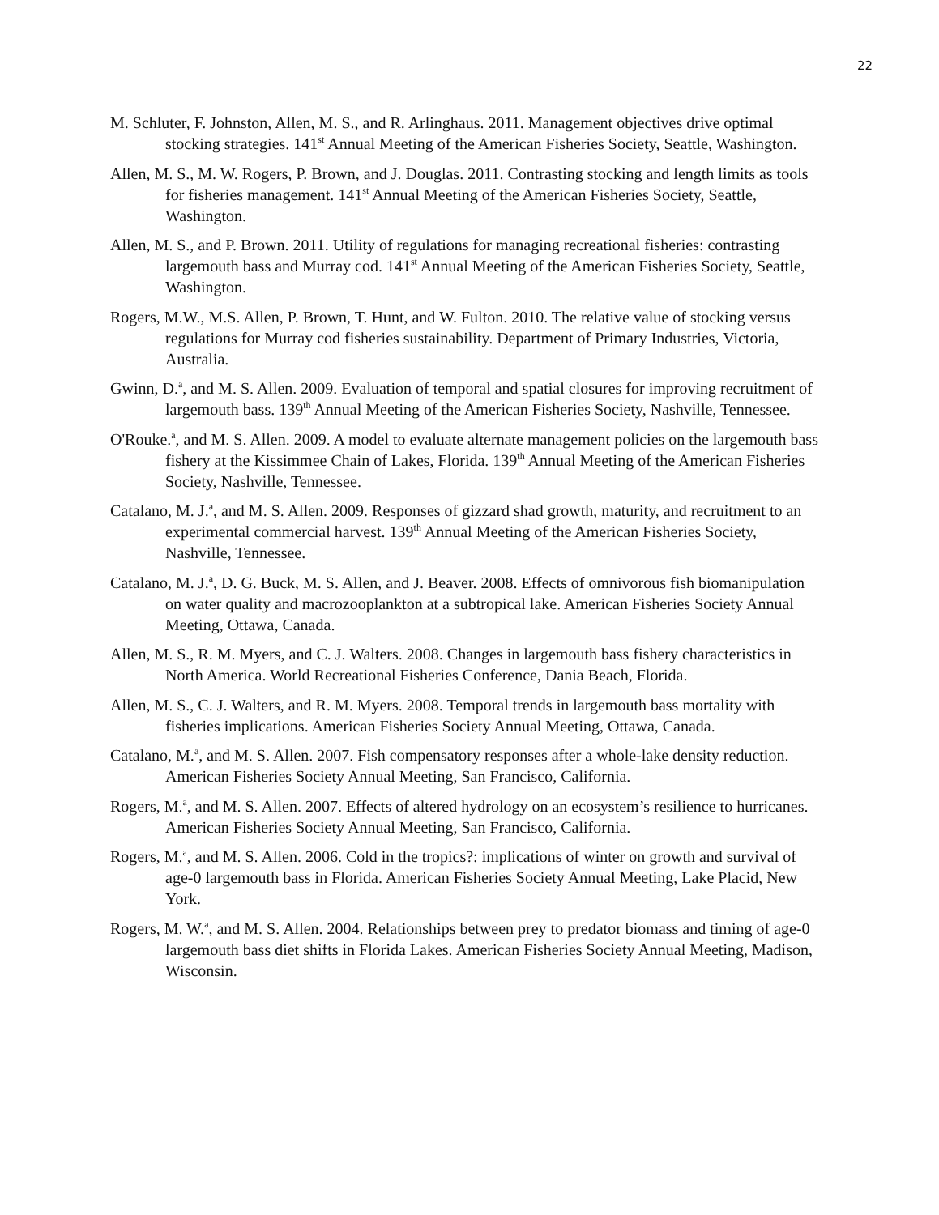22
M. Schluter, F. Johnston, Allen, M. S., and R. Arlinghaus. 2011. Management objectives drive optimal stocking strategies. 141<sup>st</sup> Annual Meeting of the American Fisheries Society, Seattle, Washington.
Allen, M. S., M. W. Rogers, P. Brown, and J. Douglas. 2011. Contrasting stocking and length limits as tools for fisheries management. 141<sup>st</sup> Annual Meeting of the American Fisheries Society, Seattle, Washington.
Allen, M. S., and P. Brown. 2011. Utility of regulations for managing recreational fisheries: contrasting largemouth bass and Murray cod. 141<sup>st</sup> Annual Meeting of the American Fisheries Society, Seattle, Washington.
Rogers, M.W., M.S. Allen, P. Brown, T. Hunt, and W. Fulton. 2010. The relative value of stocking versus regulations for Murray cod fisheries sustainability. Department of Primary Industries, Victoria, Australia.
Gwinn, D.<sup>a</sup>, and M. S. Allen. 2009. Evaluation of temporal and spatial closures for improving recruitment of largemouth bass. 139<sup>th</sup> Annual Meeting of the American Fisheries Society, Nashville, Tennessee.
O'Rouke.<sup>a</sup>, and M. S. Allen. 2009. A model to evaluate alternate management policies on the largemouth bass fishery at the Kissimmee Chain of Lakes, Florida. 139<sup>th</sup> Annual Meeting of the American Fisheries Society, Nashville, Tennessee.
Catalano, M. J.<sup>a</sup>, and M. S. Allen. 2009. Responses of gizzard shad growth, maturity, and recruitment to an experimental commercial harvest. 139<sup>th</sup> Annual Meeting of the American Fisheries Society, Nashville, Tennessee.
Catalano, M. J.<sup>a</sup>, D. G. Buck, M. S. Allen, and J. Beaver. 2008. Effects of omnivorous fish biomanipulation on water quality and macrozooplankton at a subtropical lake. American Fisheries Society Annual Meeting, Ottawa, Canada.
Allen, M. S., R. M. Myers, and C. J. Walters. 2008. Changes in largemouth bass fishery characteristics in North America. World Recreational Fisheries Conference, Dania Beach, Florida.
Allen, M. S., C. J. Walters, and R. M. Myers. 2008. Temporal trends in largemouth bass mortality with fisheries implications. American Fisheries Society Annual Meeting, Ottawa, Canada.
Catalano, M.<sup>a</sup>, and M. S. Allen. 2007. Fish compensatory responses after a whole-lake density reduction. American Fisheries Society Annual Meeting, San Francisco, California.
Rogers, M.<sup>a</sup>, and M. S. Allen. 2007. Effects of altered hydrology on an ecosystem’s resilience to hurricanes. American Fisheries Society Annual Meeting, San Francisco, California.
Rogers, M.<sup>a</sup>, and M. S. Allen. 2006. Cold in the tropics?: implications of winter on growth and survival of age-0 largemouth bass in Florida. American Fisheries Society Annual Meeting, Lake Placid, New York.
Rogers, M. W.<sup>a</sup>, and M. S. Allen. 2004. Relationships between prey to predator biomass and timing of age-0 largemouth bass diet shifts in Florida Lakes. American Fisheries Society Annual Meeting, Madison, Wisconsin.